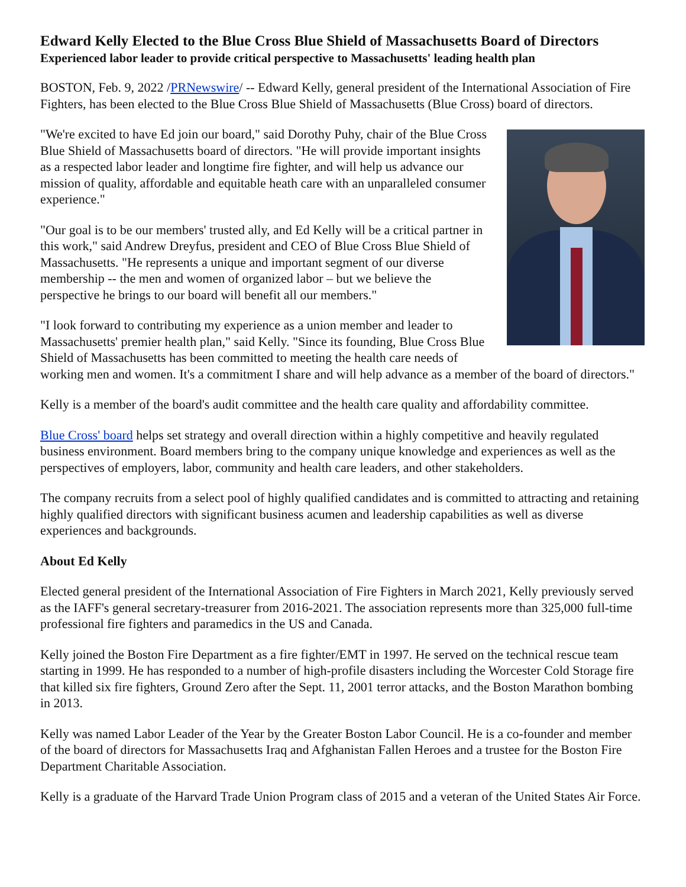Edward Kelly Elected to the Blue Cross Blue Shield of Massachusetts Board of Directors
Experienced labor leader to provide critical perspective to Massachusetts' leading health plan
BOSTON, Feb. 9, 2022 /PRNewswire/ -- Edward Kelly, general president of the International Association of Fire Fighters, has been elected to the Blue Cross Blue Shield of Massachusetts (Blue Cross) board of directors.
"We're excited to have Ed join our board," said Dorothy Puhy, chair of the Blue Cross Blue Shield of Massachusetts board of directors. "He will provide important insights as a respected labor leader and longtime fire fighter, and will help us advance our mission of quality, affordable and equitable heath care with an unparalleled consumer experience."
"Our goal is to be our members' trusted ally, and Ed Kelly will be a critical partner in this work," said Andrew Dreyfus, president and CEO of Blue Cross Blue Shield of Massachusetts. "He represents a unique and important segment of our diverse membership -- the men and women of organized labor – but we believe the perspective he brings to our board will benefit all our members."
"I look forward to contributing my experience as a union member and leader to Massachusetts' premier health plan," said Kelly. "Since its founding, Blue Cross Blue Shield of Massachusetts has been committed to meeting the health care needs of working men and women. It's a commitment I share and will help advance as a member of the board of directors."
Kelly is a member of the board's audit committee and the health care quality and affordability committee.
Blue Cross' board helps set strategy and overall direction within a highly competitive and heavily regulated business environment. Board members bring to the company unique knowledge and experiences as well as the perspectives of employers, labor, community and health care leaders, and other stakeholders.
The company recruits from a select pool of highly qualified candidates and is committed to attracting and retaining highly qualified directors with significant business acumen and leadership capabilities as well as diverse experiences and backgrounds.
About Ed Kelly
Elected general president of the International Association of Fire Fighters in March 2021, Kelly previously served as the IAFF's general secretary-treasurer from 2016-2021. The association represents more than 325,000 full-time professional fire fighters and paramedics in the US and Canada.
Kelly joined the Boston Fire Department as a fire fighter/EMT in 1997. He served on the technical rescue team starting in 1999. He has responded to a number of high-profile disasters including the Worcester Cold Storage fire that killed six fire fighters, Ground Zero after the Sept. 11, 2001 terror attacks, and the Boston Marathon bombing in 2013.
Kelly was named Labor Leader of the Year by the Greater Boston Labor Council. He is a co-founder and member of the board of directors for Massachusetts Iraq and Afghanistan Fallen Heroes and a trustee for the Boston Fire Department Charitable Association.
Kelly is a graduate of the Harvard Trade Union Program class of 2015 and a veteran of the United States Air Force.